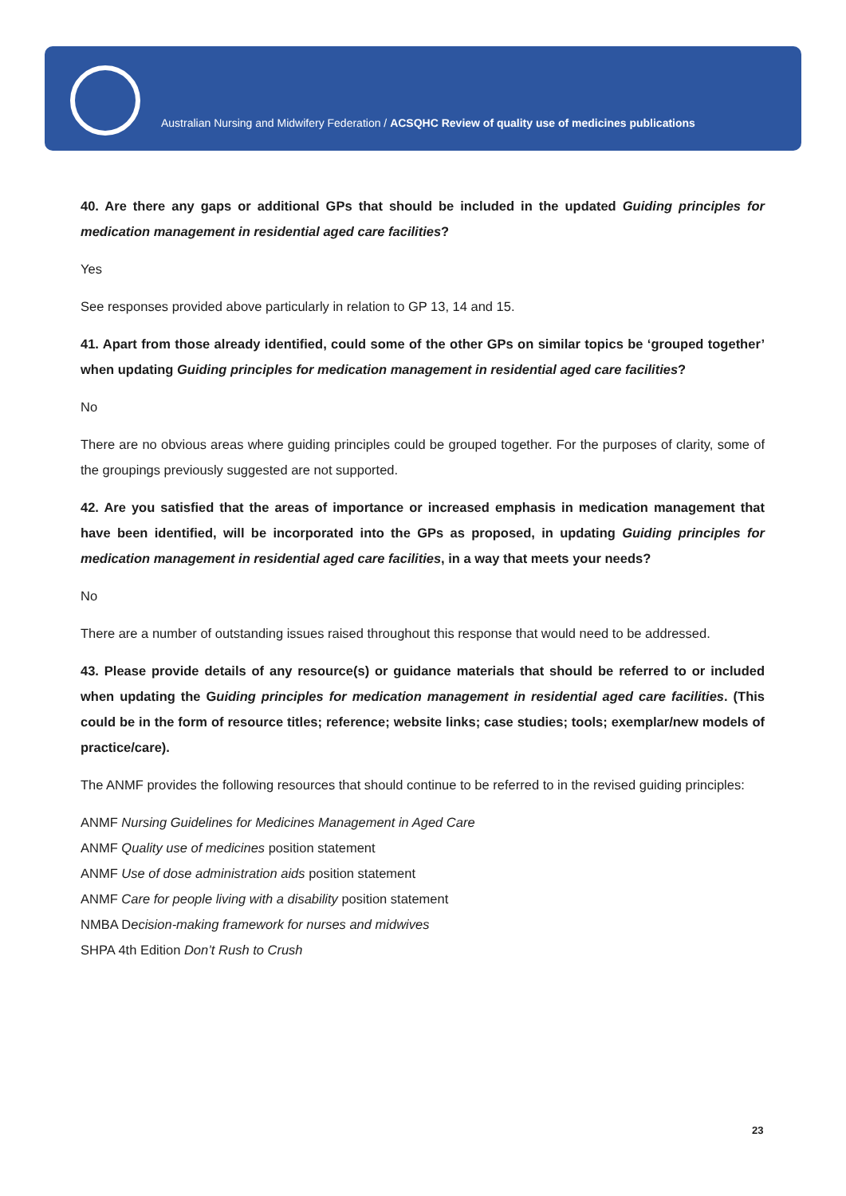Australian Nursing and Midwifery Federation / ACSQHC Review of quality use of medicines publications
40. Are there any gaps or additional GPs that should be included in the updated Guiding principles for medication management in residential aged care facilities?
Yes
See responses provided above particularly in relation to GP 13, 14 and 15.
41. Apart from those already identified, could some of the other GPs on similar topics be ‘grouped together’ when updating Guiding principles for medication management in residential aged care facilities?
No
There are no obvious areas where guiding principles could be grouped together. For the purposes of clarity, some of the groupings previously suggested are not supported.
42. Are you satisfied that the areas of importance or increased emphasis in medication management that have been identified, will be incorporated into the GPs as proposed, in updating Guiding principles for medication management in residential aged care facilities, in a way that meets your needs?
No
There are a number of outstanding issues raised throughout this response that would need to be addressed.
43. Please provide details of any resource(s) or guidance materials that should be referred to or included when updating the Guiding principles for medication management in residential aged care facilities. (This could be in the form of resource titles; reference; website links; case studies; tools; exemplar/new models of practice/care).
The ANMF provides the following resources that should continue to be referred to in the revised guiding principles:
ANMF Nursing Guidelines for Medicines Management in Aged Care
ANMF Quality use of medicines position statement
ANMF Use of dose administration aids position statement
ANMF Care for people living with a disability position statement
NMBA Decision-making framework for nurses and midwives
SHPA 4th Edition Don’t Rush to Crush
23